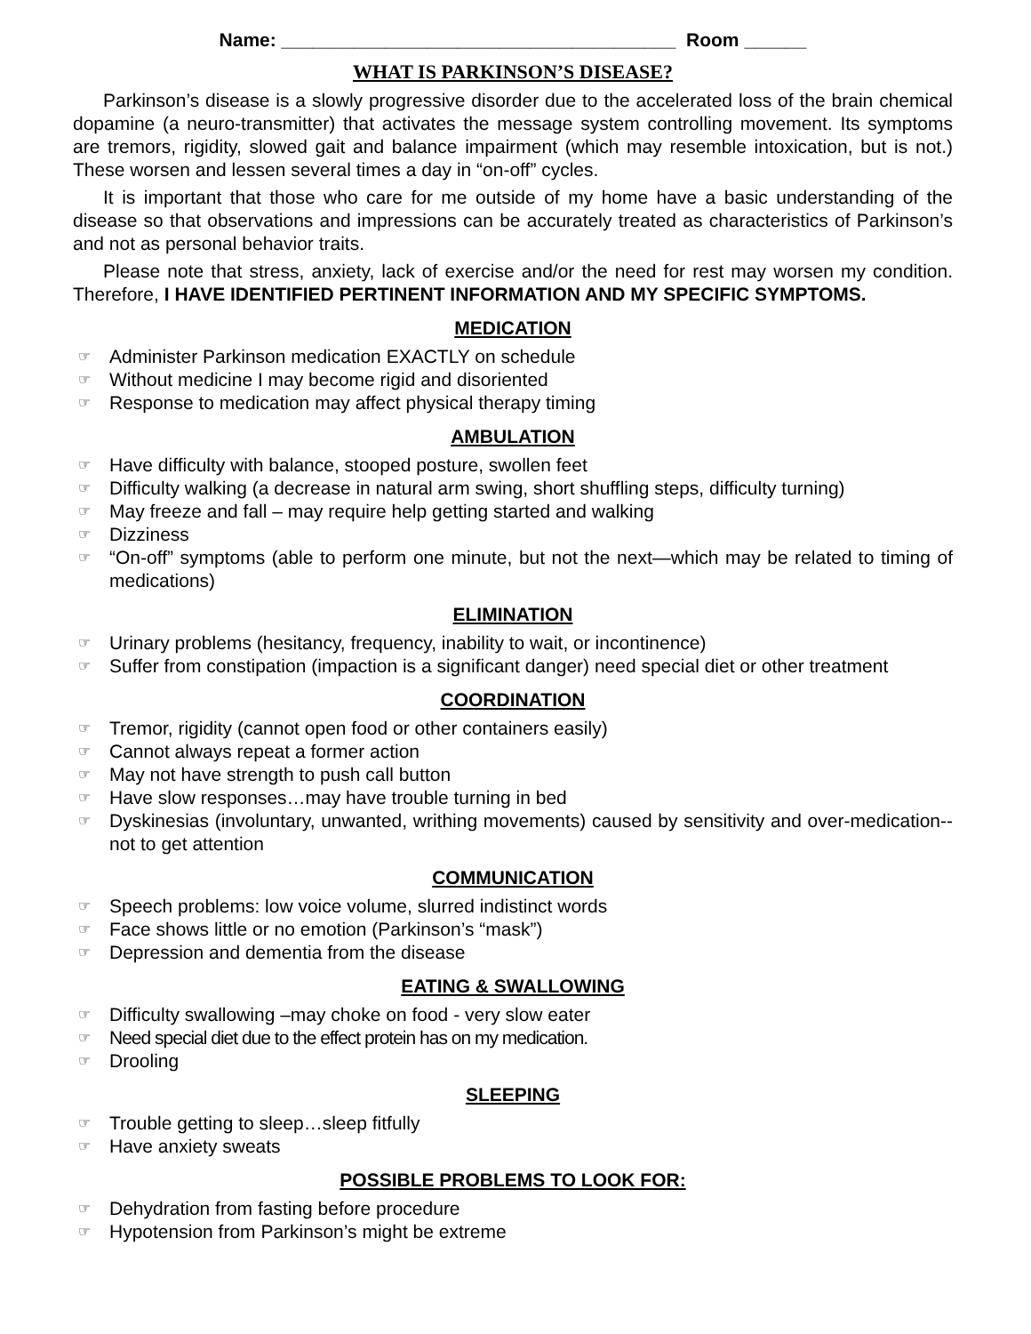Name: ______________________________________ Room ______
WHAT IS PARKINSON’S DISEASE?
Parkinson’s disease is a slowly progressive disorder due to the accelerated loss of the brain chemical dopamine (a neuro-transmitter) that activates the message system controlling movement. Its symptoms are tremors, rigidity, slowed gait and balance impairment (which may resemble intoxication, but is not.) These worsen and lessen several times a day in “on-off” cycles.
It is important that those who care for me outside of my home have a basic understanding of the disease so that observations and impressions can be accurately treated as characteristics of Parkinson’s and not as personal behavior traits.
Please note that stress, anxiety, lack of exercise and/or the need for rest may worsen my condition. Therefore, I HAVE IDENTIFIED PERTINENT INFORMATION AND MY SPECIFIC SYMPTOMS.
MEDICATION
☞ Administer Parkinson medication EXACTLY on schedule
☞ Without medicine I may become rigid and disoriented
☞ Response to medication may affect physical therapy timing
AMBULATION
☞ Have difficulty with balance, stooped posture, swollen feet
☞ Difficulty walking (a decrease in natural arm swing, short shuffling steps, difficulty turning)
☞ May freeze and fall – may require help getting started and walking
☞ Dizziness
☞ “On-off” symptoms (able to perform one minute, but not the next—which may be related to timing of medications)
ELIMINATION
☞ Urinary problems (hesitancy, frequency, inability to wait, or incontinence)
☞ Suffer from constipation (impaction is a significant danger) need special diet or other treatment
COORDINATION
☞ Tremor, rigidity (cannot open food or other containers easily)
☞ Cannot always repeat a former action
☞ May not have strength to push call button
☞ Have slow responses…may have trouble turning in bed
☞ Dyskinesias (involuntary, unwanted, writhing movements) caused by sensitivity and over-medication--not to get attention
COMMUNICATION
☞ Speech problems: low voice volume, slurred indistinct words
☞ Face shows little or no emotion (Parkinson’s “mask”)
☞ Depression and dementia from the disease
EATING & SWALLOWING
☞ Difficulty swallowing –may choke on food - very slow eater
☞ Need special diet due to the effect protein has on my medication.
☞ Drooling
SLEEPING
☞ Trouble getting to sleep…sleep fitfully
☞ Have anxiety sweats
POSSIBLE PROBLEMS TO LOOK FOR:
☞ Dehydration from fasting before procedure
☞ Hypotension from Parkinson’s might be extreme